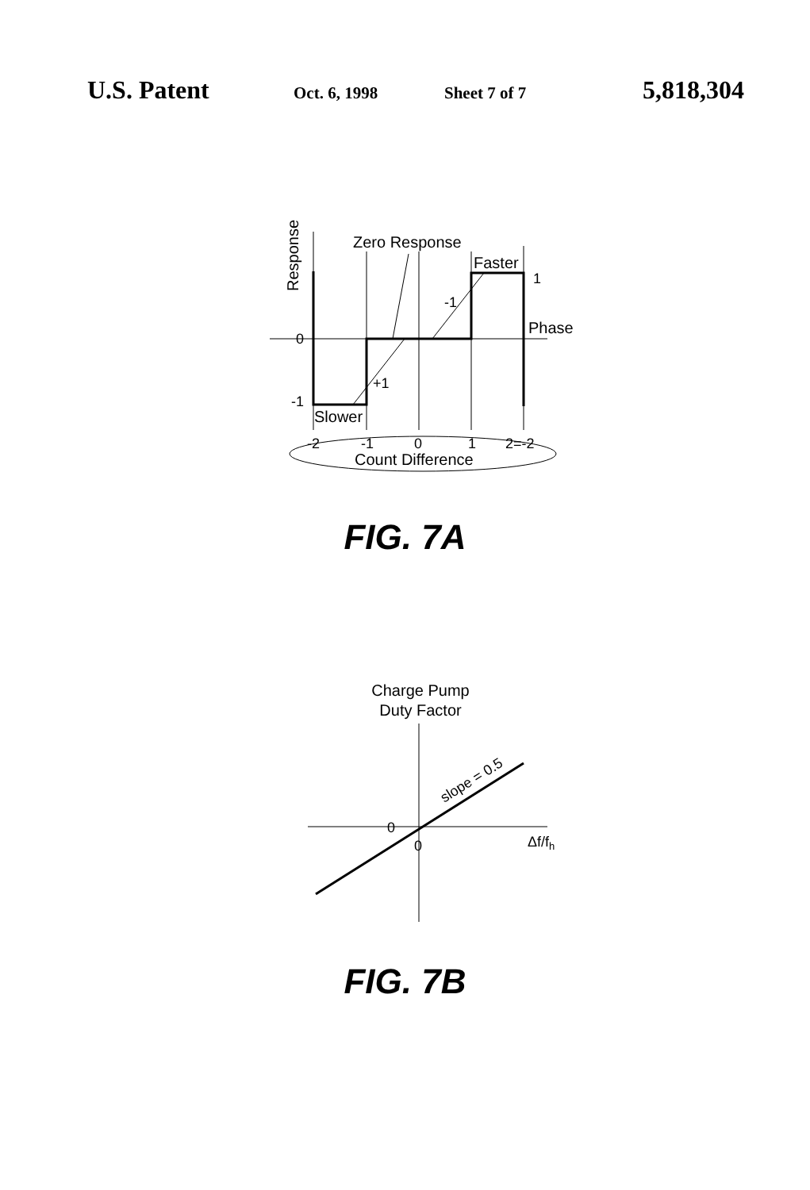U.S. Patent Oct. 6, 1998 Sheet 7 of 7 5,818,304
Response
Zero Response
Faster
1
-1
Phase
0
+1
-1
Slower
-2
-1
0
1
2=-2
Count Difference
FIG. 7A
Charge Pump
Duty Factor
slope = 0.5
0
0
Δf/fh
FIG. 7B